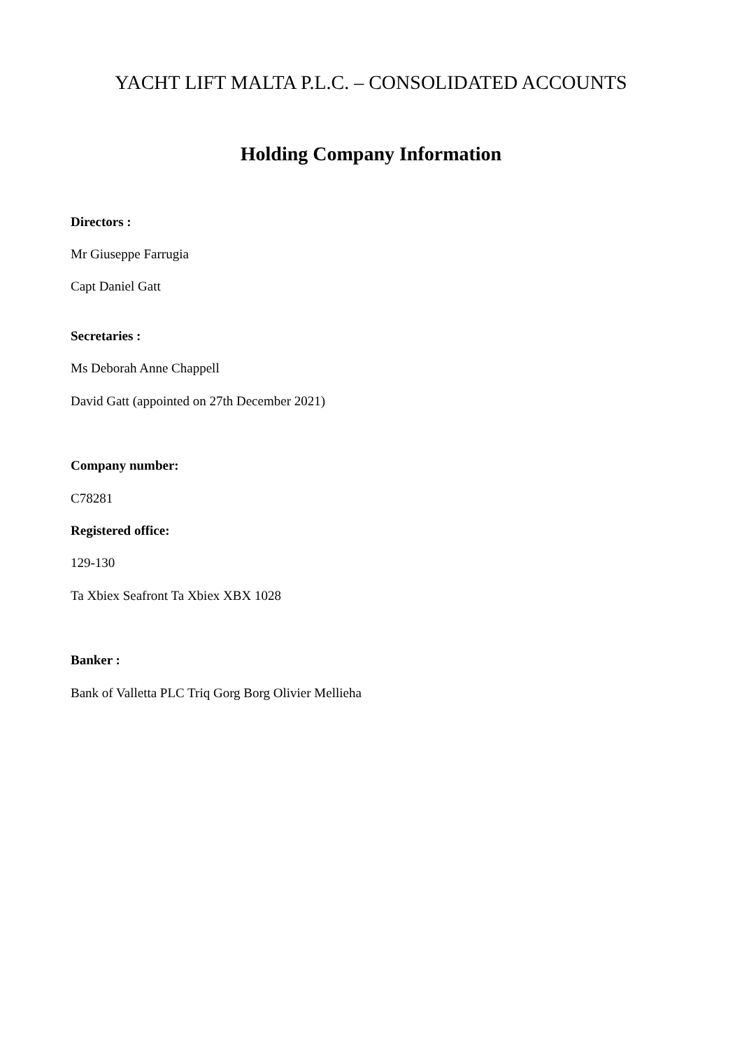YACHT LIFT MALTA P.L.C. – CONSOLIDATED ACCOUNTS
Holding Company Information
Directors :
Mr Giuseppe Farrugia
Capt Daniel Gatt
Secretaries :
Ms Deborah Anne Chappell
David Gatt (appointed on 27th December 2021)
Company number:
C78281
Registered office:
129-130
Ta Xbiex Seafront Ta Xbiex XBX 1028
Banker :
Bank of Valletta PLC Triq Gorg Borg Olivier Mellieha